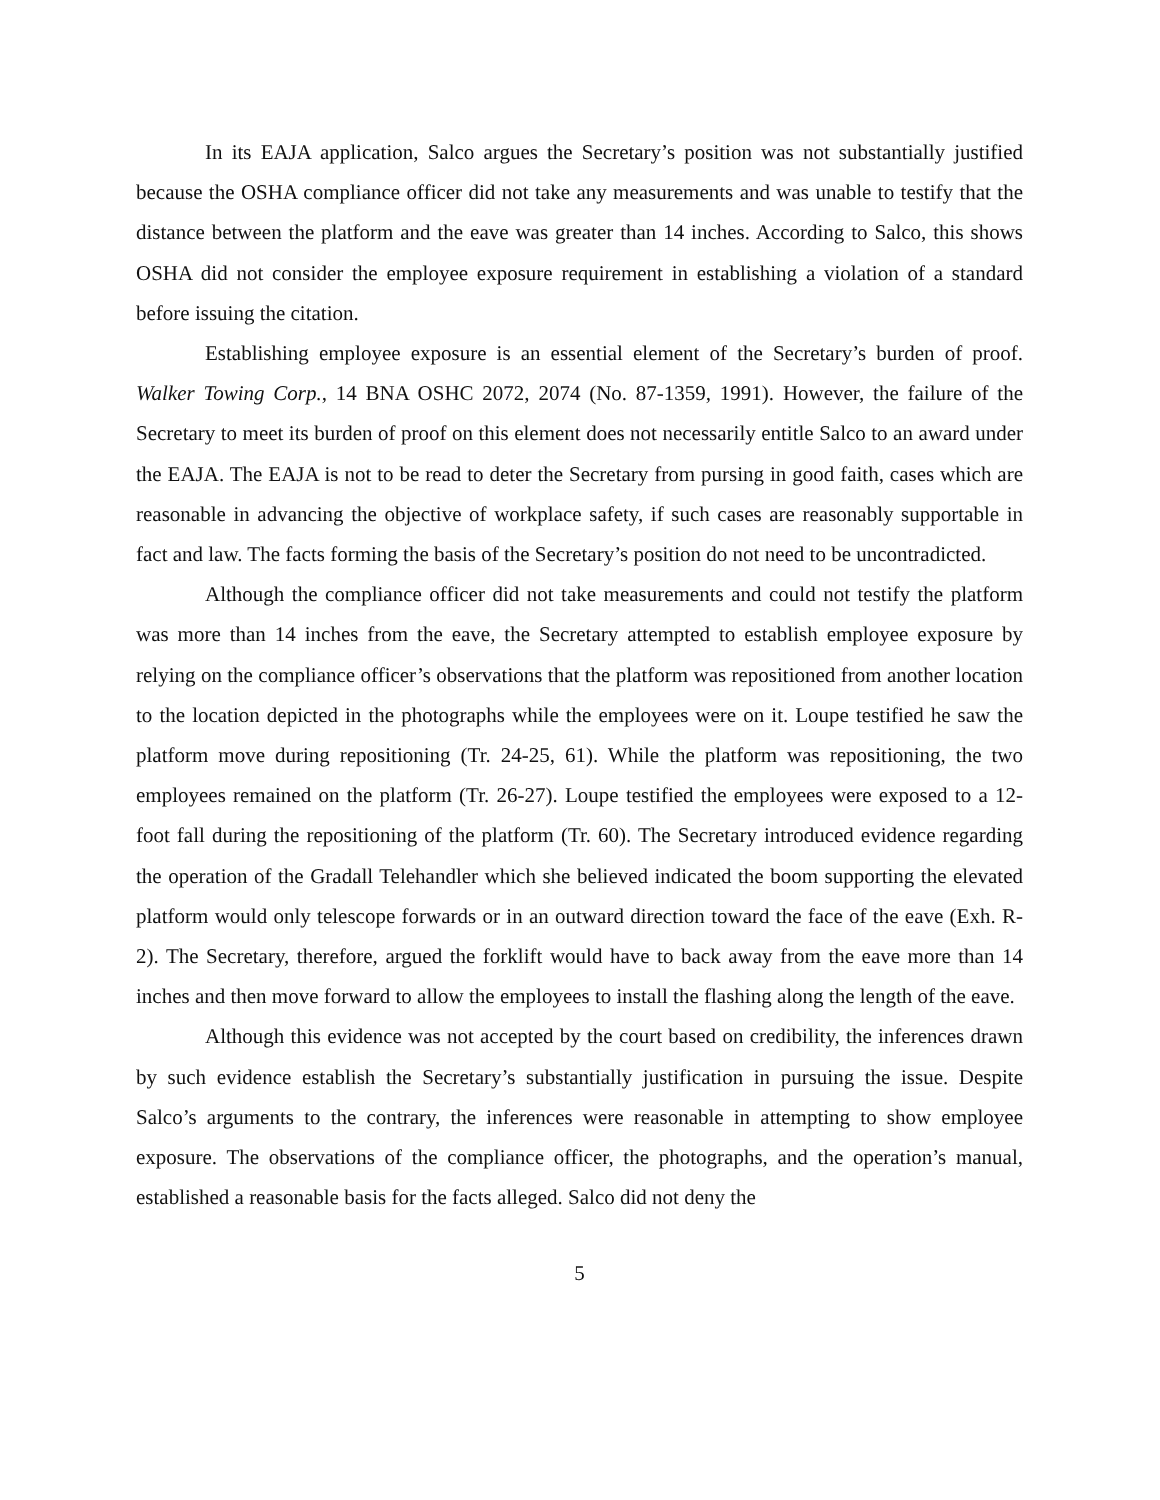In its EAJA application, Salco argues the Secretary’s position was not substantially justified because the OSHA compliance officer did not take any measurements and was unable to testify that the distance between the platform and the eave was greater than 14 inches. According to Salco, this shows OSHA did not consider the employee exposure requirement in establishing a violation of a standard before issuing the citation.
Establishing employee exposure is an essential element of the Secretary’s burden of proof. Walker Towing Corp., 14 BNA OSHC 2072, 2074 (No. 87-1359, 1991). However, the failure of the Secretary to meet its burden of proof on this element does not necessarily entitle Salco to an award under the EAJA. The EAJA is not to be read to deter the Secretary from pursing in good faith, cases which are reasonable in advancing the objective of workplace safety, if such cases are reasonably supportable in fact and law. The facts forming the basis of the Secretary’s position do not need to be uncontradicted.
Although the compliance officer did not take measurements and could not testify the platform was more than 14 inches from the eave, the Secretary attempted to establish employee exposure by relying on the compliance officer’s observations that the platform was repositioned from another location to the location depicted in the photographs while the employees were on it. Loupe testified he saw the platform move during repositioning (Tr. 24-25, 61). While the platform was repositioning, the two employees remained on the platform (Tr. 26-27). Loupe testified the employees were exposed to a 12-foot fall during the repositioning of the platform (Tr. 60). The Secretary introduced evidence regarding the operation of the Gradall Telehandler which she believed indicated the boom supporting the elevated platform would only telescope forwards or in an outward direction toward the face of the eave (Exh. R-2). The Secretary, therefore, argued the forklift would have to back away from the eave more than 14 inches and then move forward to allow the employees to install the flashing along the length of the eave.
Although this evidence was not accepted by the court based on credibility, the inferences drawn by such evidence establish the Secretary’s substantially justification in pursuing the issue. Despite Salco’s arguments to the contrary, the inferences were reasonable in attempting to show employee exposure. The observations of the compliance officer, the photographs, and the operation’s manual, established a reasonable basis for the facts alleged. Salco did not deny the
5